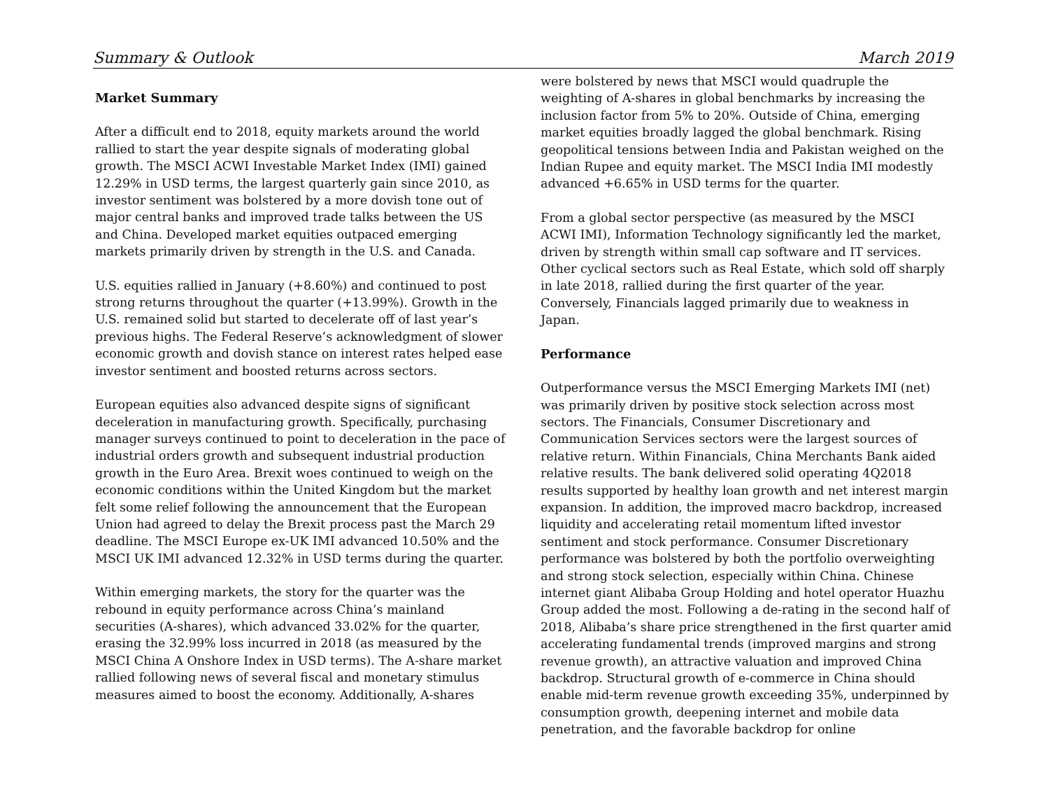Summary & Outlook March 2019
Market Summary
After a difficult end to 2018, equity markets around the world rallied to start the year despite signals of moderating global growth. The MSCI ACWI Investable Market Index (IMI) gained 12.29% in USD terms, the largest quarterly gain since 2010, as investor sentiment was bolstered by a more dovish tone out of major central banks and improved trade talks between the US and China. Developed market equities outpaced emerging markets primarily driven by strength in the U.S. and Canada.
U.S. equities rallied in January (+8.60%) and continued to post strong returns throughout the quarter (+13.99%). Growth in the U.S. remained solid but started to decelerate off of last year’s previous highs. The Federal Reserve’s acknowledgment of slower economic growth and dovish stance on interest rates helped ease investor sentiment and boosted returns across sectors.
European equities also advanced despite signs of significant deceleration in manufacturing growth. Specifically, purchasing manager surveys continued to point to deceleration in the pace of industrial orders growth and subsequent industrial production growth in the Euro Area. Brexit woes continued to weigh on the economic conditions within the United Kingdom but the market felt some relief following the announcement that the European Union had agreed to delay the Brexit process past the March 29 deadline. The MSCI Europe ex-UK IMI advanced 10.50% and the MSCI UK IMI advanced 12.32% in USD terms during the quarter.
Within emerging markets, the story for the quarter was the rebound in equity performance across China’s mainland securities (A-shares), which advanced 33.02% for the quarter, erasing the 32.99% loss incurred in 2018 (as measured by the MSCI China A Onshore Index in USD terms). The A-share market rallied following news of several fiscal and monetary stimulus measures aimed to boost the economy. Additionally, A-shares
were bolstered by news that MSCI would quadruple the weighting of A-shares in global benchmarks by increasing the inclusion factor from 5% to 20%. Outside of China, emerging market equities broadly lagged the global benchmark. Rising geopolitical tensions between India and Pakistan weighed on the Indian Rupee and equity market. The MSCI India IMI modestly advanced +6.65% in USD terms for the quarter.
From a global sector perspective (as measured by the MSCI ACWI IMI), Information Technology significantly led the market, driven by strength within small cap software and IT services. Other cyclical sectors such as Real Estate, which sold off sharply in late 2018, rallied during the first quarter of the year. Conversely, Financials lagged primarily due to weakness in Japan.
Performance
Outperformance versus the MSCI Emerging Markets IMI (net) was primarily driven by positive stock selection across most sectors. The Financials, Consumer Discretionary and Communication Services sectors were the largest sources of relative return. Within Financials, China Merchants Bank aided relative results. The bank delivered solid operating 4Q2018 results supported by healthy loan growth and net interest margin expansion. In addition, the improved macro backdrop, increased liquidity and accelerating retail momentum lifted investor sentiment and stock performance. Consumer Discretionary performance was bolstered by both the portfolio overweighting and strong stock selection, especially within China. Chinese internet giant Alibaba Group Holding and hotel operator Huazhu Group added the most. Following a de-rating in the second half of 2018, Alibaba’s share price strengthened in the first quarter amid accelerating fundamental trends (improved margins and strong revenue growth), an attractive valuation and improved China backdrop. Structural growth of e-commerce in China should enable mid-term revenue growth exceeding 35%, underpinned by consumption growth, deepening internet and mobile data penetration, and the favorable backdrop for online